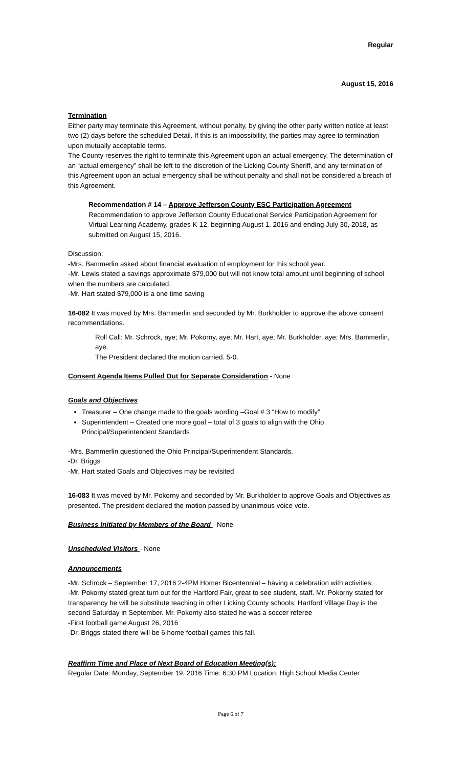Regular
August 15, 2016
Termination
Either party may terminate this Agreement, without penalty, by giving the other party written notice at least two (2) days before the scheduled Detail. If this is an impossibility, the parties may agree to termination upon mutually acceptable terms.
The County reserves the right to terminate this Agreement upon an actual emergency. The determination of an “actual emergency” shall be left to the discretion of the Licking County Sheriff, and any termination of this Agreement upon an actual emergency shall be without penalty and shall not be considered a breach of this Agreement.
Recommendation # 14 – Approve Jefferson County ESC Participation Agreement
Recommendation to approve Jefferson County Educational Service Participation Agreement for Virtual Learning Academy, grades K-12, beginning August 1, 2016 and ending July 30, 2018, as submitted on August 15, 2016.
Discussion:
-Mrs. Bammerlin asked about financial evaluation of employment for this school year.
-Mr. Lewis stated a savings approximate $79,000 but will not know total amount until beginning of school when the numbers are calculated.
-Mr. Hart stated $79,000 is a one time saving
16-082 It was moved by Mrs. Bammerlin and seconded by Mr. Burkholder to approve the above consent recommendations.
Roll Call: Mr. Schrock, aye; Mr. Pokorny, aye; Mr. Hart, aye; Mr. Burkholder, aye; Mrs. Bammerlin, aye.
The President declared the motion carried. 5-0.
Consent Agenda Items Pulled Out for Separate Consideration - None
Goals and Objectives
Treasurer – One change made to the goals wording –Goal # 3 “How to modify”
Superintendent – Created one more goal – total of 3 goals to align with the Ohio Principal/Superintendent Standards
-Mrs. Bammerlin questioned the Ohio Principal/Superintendent Standards.
-Dr. Briggs
-Mr. Hart stated Goals and Objectives may be revisited
16-083 It was moved by Mr. Pokorny and seconded by Mr. Burkholder to approve Goals and Objectives as presented. The president declared the motion passed by unanimous voice vote.
Business Initiated by Members of the Board - None
Unscheduled Visitors - None
Announcements
-Mr. Schrock – September 17, 2016 2-4PM Homer Bicentennial – having a celebration with activities.
-Mr. Pokorny stated great turn out for the Hartford Fair, great to see student, staff. Mr. Pokorny stated for transparency he will be substitute teaching in other Licking County schools; Hartford Village Day is the second Saturday in September. Mr. Pokorny also stated he was a soccer referee
-First football game August 26, 2016
-Dr. Briggs stated there will be 6 home football games this fall.
Reaffirm Time and Place of Next Board of Education Meeting(s):
Regular Date: Monday, September 19, 2016 Time: 6:30 PM Location: High School Media Center
Page 6 of 7